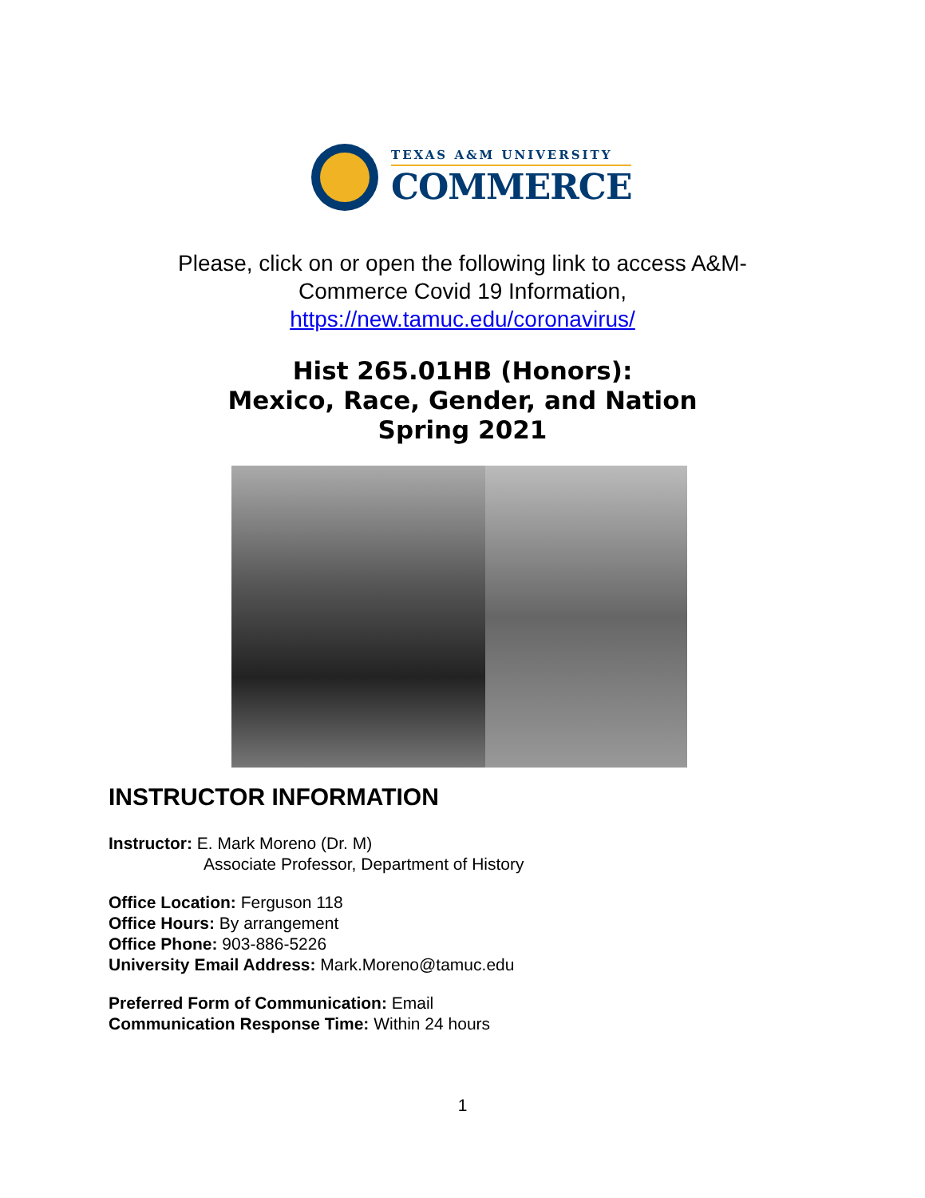TEXAS A&M UNIVERSITY
COMMERCE
Please, click on or open the following link to access A&M-
Commerce Covid 19 Information,
https://new.tamuc.edu/coronavirus/
Hist 265.01HB (Honors):
Mexico, Race, Gender, and Nation
Spring 2021
INSTRUCTOR INFORMATION
Instructor: E. Mark Moreno (Dr. M)
Associate Professor, Department of History
Office Location: Ferguson 118
Office Hours: By arrangement
Office Phone: 903-886-5226
University Email Address: Mark.Moreno@tamuc.edu
Preferred Form of Communication: Email
Communication Response Time: Within 24 hours
1